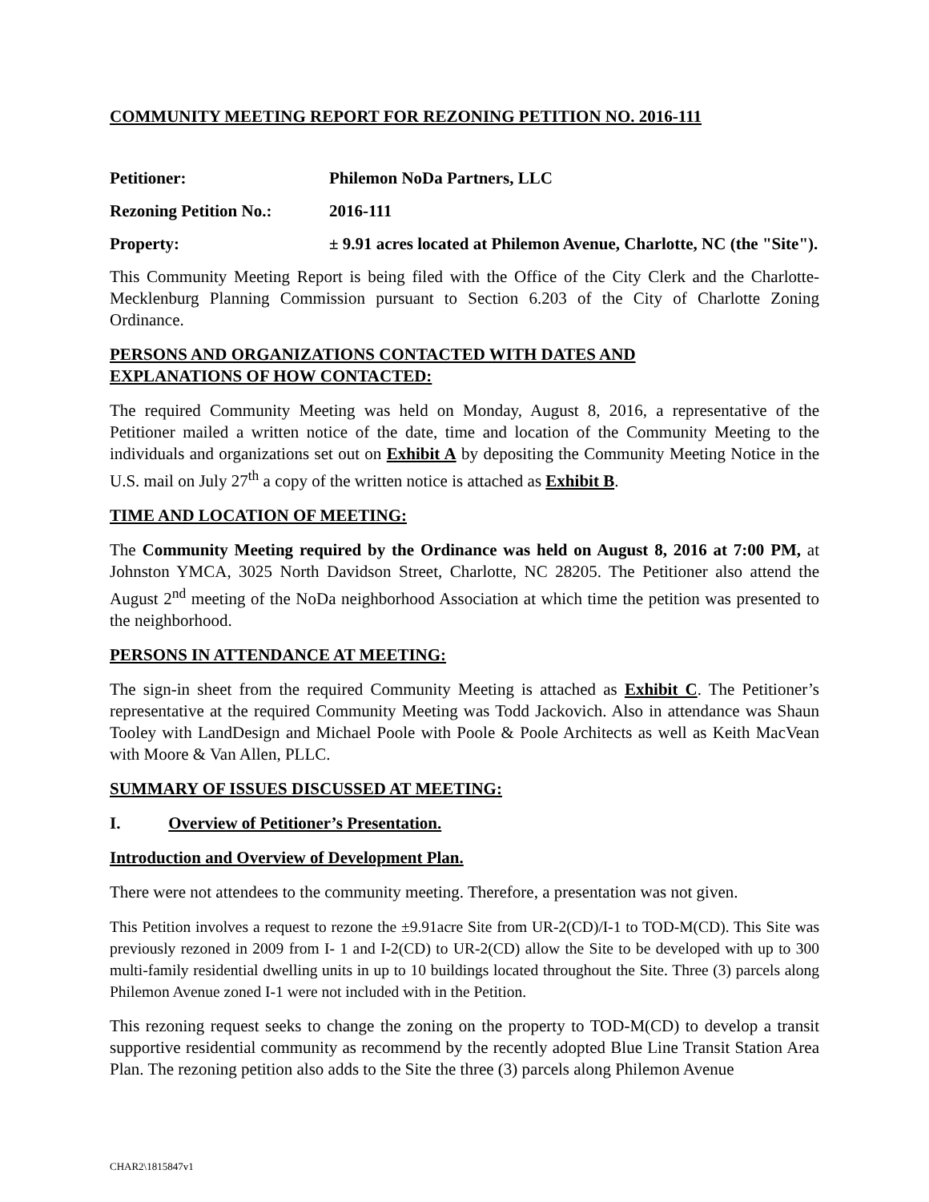COMMUNITY MEETING REPORT FOR REZONING PETITION NO. 2016-111
Petitioner: Philemon NoDa Partners, LLC
Rezoning Petition No.:
2016-111
Property: ± 9.91 acres located at Philemon Avenue, Charlotte, NC (the "Site").
This Community Meeting Report is being filed with the Office of the City Clerk and the Charlotte-Mecklenburg Planning Commission pursuant to Section 6.203 of the City of Charlotte Zoning Ordinance.
PERSONS AND ORGANIZATIONS CONTACTED WITH DATES AND
EXPLANATIONS OF HOW CONTACTED:
The required Community Meeting was held on Monday, August 8, 2016, a representative of the Petitioner mailed a written notice of the date, time and location of the Community Meeting to the individuals and organizations set out on Exhibit A by depositing the Community Meeting Notice in the U.S. mail on July 27<sup>th</sup> a copy of the written notice is attached as Exhibit B.
TIME AND LOCATION OF MEETING:
The Community Meeting required by the Ordinance was held on August 8, 2016 at 7:00 PM, at Johnston YMCA, 3025 North Davidson Street, Charlotte, NC 28205. The Petitioner also attend the August 2<sup>nd</sup> meeting of the NoDa neighborhood Association at which time the petition was presented to the neighborhood.
PERSONS IN ATTENDANCE AT MEETING:
The sign-in sheet from the required Community Meeting is attached as Exhibit C. The Petitioner’s representative at the required Community Meeting was Todd Jackovich. Also in attendance was Shaun Tooley with LandDesign and Michael Poole with Poole & Poole Architects as well as Keith MacVean with Moore & Van Allen, PLLC.
SUMMARY OF ISSUES DISCUSSED AT MEETING:
I. Overview of Petitioner’s Presentation.
Introduction and Overview of Development Plan.
There were not attendees to the community meeting. Therefore, a presentation was not given.
This Petition involves a request to rezone the ±9.91acre Site from UR-2(CD)/I-1 to TOD-M(CD). This Site was previously rezoned in 2009 from I- 1 and I-2(CD) to UR-2(CD) allow the Site to be developed with up to 300 multi-family residential dwelling units in up to 10 buildings located throughout the Site. Three (3) parcels along Philemon Avenue zoned I-1 were not included with in the Petition.
This rezoning request seeks to change the zoning on the property to TOD-M(CD) to develop a transit supportive residential community as recommend by the recently adopted Blue Line Transit Station Area Plan. The rezoning petition also adds to the Site the three (3) parcels along Philemon Avenue
CHAR2\1815847v1